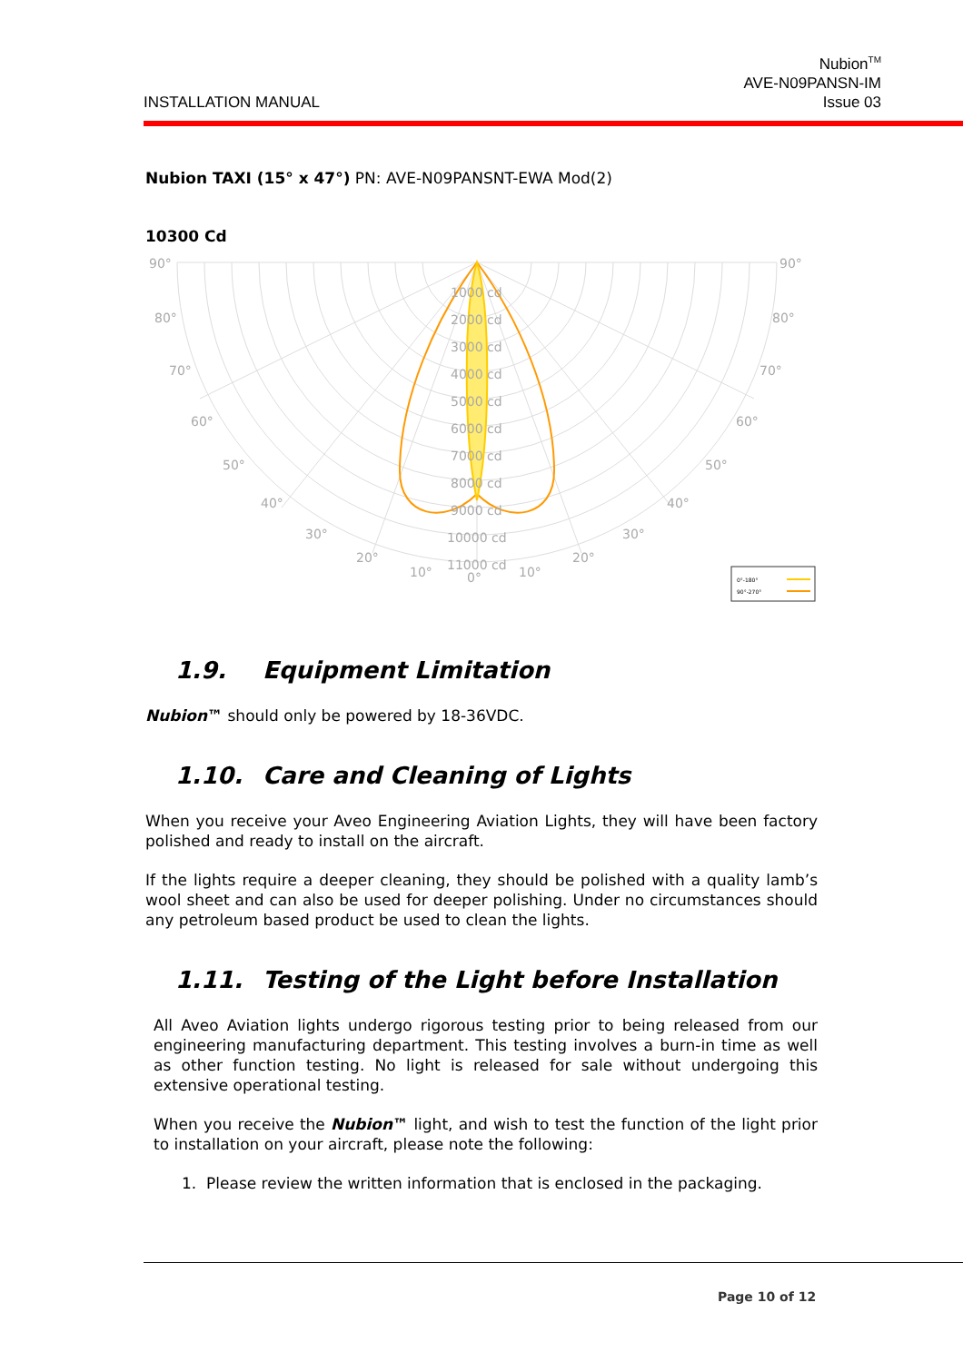INSTALLATION MANUAL
Nubion<sup>TM</sup>
AVE-N09PANSN-IM
Issue 03
Nubion TAXI (15° x 47°) PN: AVE-N09PANSNT-EWA Mod(2)
10300 Cd
90°
90°
80°
80°
70°
70°
60°
60°
50°
50°
40°
40°
30°
30°
20°
20°
10°
10°
0°
1000 cd
2000 cd
3000 cd
4000 cd
5000 cd
6000 cd
7000 cd
8000 cd
9000 cd
10000 cd
11000 cd
0°-180°
90°-270°
1.9. Equipment Limitation
Nubion™ should only be powered by 18-36VDC.
1.10. Care and Cleaning of Lights
When you receive your Aveo Engineering Aviation Lights, they will have been factory polished and ready to install on the aircraft.
If the lights require a deeper cleaning, they should be polished with a quality lamb’s wool sheet and can also be used for deeper polishing. Under no circumstances should any petroleum based product be used to clean the lights.
1.11. Testing of the Light before Installation
All Aveo Aviation lights undergo rigorous testing prior to being released from our engineering manufacturing department. This testing involves a burn-in time as well as other function testing. No light is released for sale without undergoing this extensive operational testing.
When you receive the Nubion™ light, and wish to test the function of the light prior to installation on your aircraft, please note the following:
1. Please review the written information that is enclosed in the packaging.
Page 10 of 12